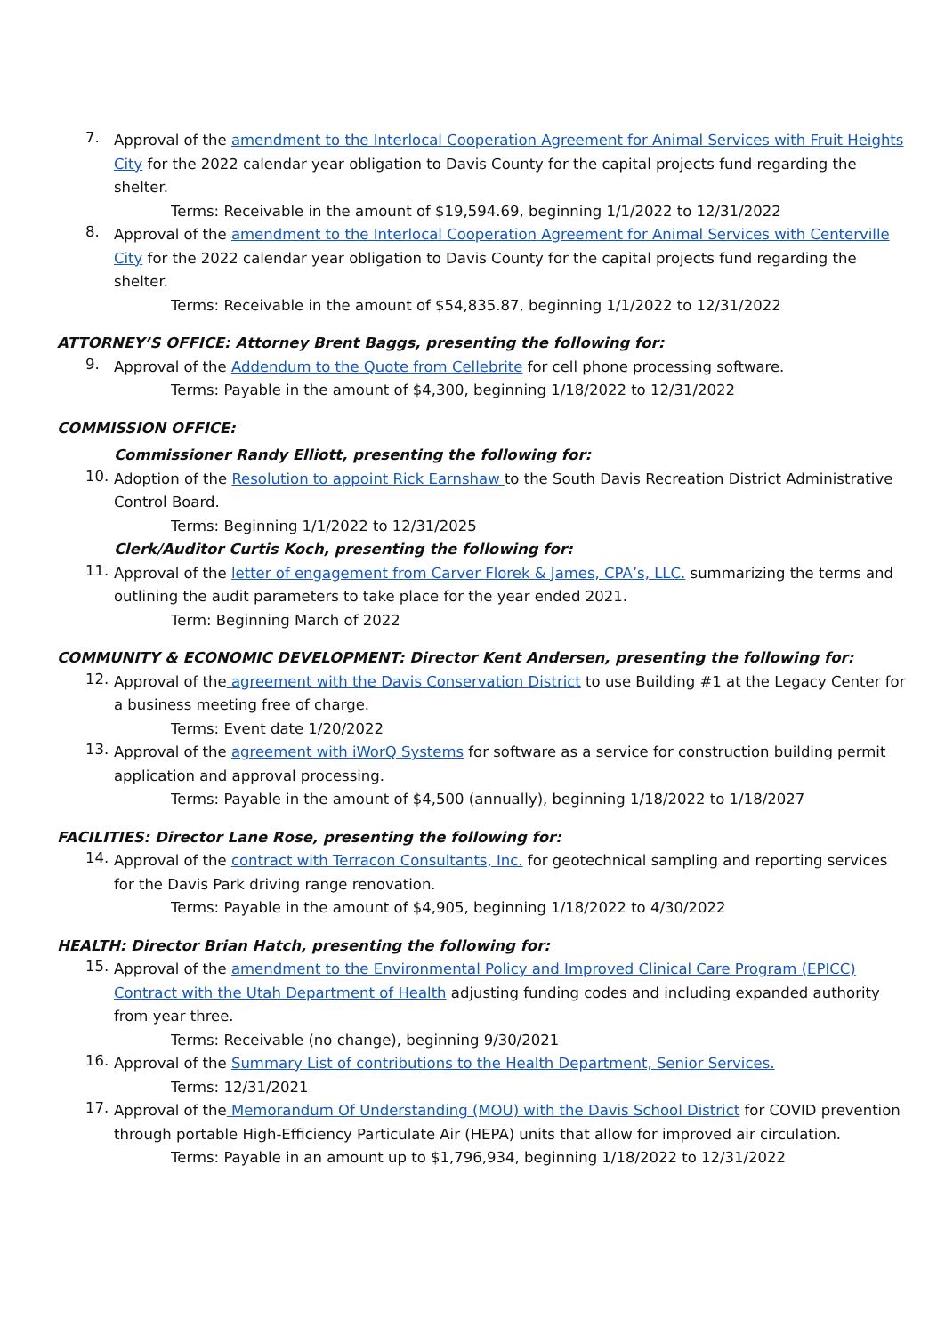7.
Approval of the amendment to the Interlocal Cooperation Agreement for Animal Services with Fruit Heights City for the 2022 calendar year obligation to Davis County for the capital projects fund regarding the shelter.
Terms: Receivable in the amount of $19,594.69, beginning 1/1/2022 to 12/31/2022
8.
Approval of the amendment to the Interlocal Cooperation Agreement for Animal Services with Centerville City for the 2022 calendar year obligation to Davis County for the capital projects fund regarding the shelter.
Terms: Receivable in the amount of $54,835.87, beginning 1/1/2022 to 12/31/2022
ATTORNEY’S OFFICE: Attorney Brent Baggs, presenting the following for:
9.
Approval of the Addendum to the Quote from Cellebrite for cell phone processing software.
Terms: Payable in the amount of $4,300, beginning 1/18/2022 to 12/31/2022
COMMISSION OFFICE:
Commissioner Randy Elliott, presenting the following for:
10.
Adoption of the Resolution to appoint Rick Earnshaw to the South Davis Recreation District Administrative Control Board.
Terms: Beginning 1/1/2022 to 12/31/2025
Clerk/Auditor Curtis Koch, presenting the following for:
11.
Approval of the letter of engagement from Carver Florek & James, CPA’s, LLC. summarizing the terms and outlining the audit parameters to take place for the year ended 2021.
Term: Beginning March of 2022
COMMUNITY & ECONOMIC DEVELOPMENT: Director Kent Andersen, presenting the following for:
12.
Approval of the agreement with the Davis Conservation District to use Building #1 at the Legacy Center for a business meeting free of charge.
Terms: Event date 1/20/2022
13.
Approval of the agreement with iWorQ Systems for software as a service for construction building permit application and approval processing.
Terms: Payable in the amount of $4,500 (annually), beginning 1/18/2022 to 1/18/2027
FACILITIES: Director Lane Rose, presenting the following for:
14.
Approval of the contract with Terracon Consultants, Inc. for geotechnical sampling and reporting services for the Davis Park driving range renovation.
Terms: Payable in the amount of $4,905, beginning 1/18/2022 to 4/30/2022
HEALTH: Director Brian Hatch, presenting the following for:
15.
Approval of the amendment to the Environmental Policy and Improved Clinical Care Program (EPICC) Contract with the Utah Department of Health adjusting funding codes and including expanded authority from year three.
Terms: Receivable (no change), beginning 9/30/2021
16.
Approval of the Summary List of contributions to the Health Department, Senior Services.
Terms: 12/31/2021
17.
Approval of the Memorandum Of Understanding (MOU) with the Davis School District for COVID prevention through portable High-Efficiency Particulate Air (HEPA) units that allow for improved air circulation.
Terms: Payable in an amount up to $1,796,934, beginning 1/18/2022 to 12/31/2022